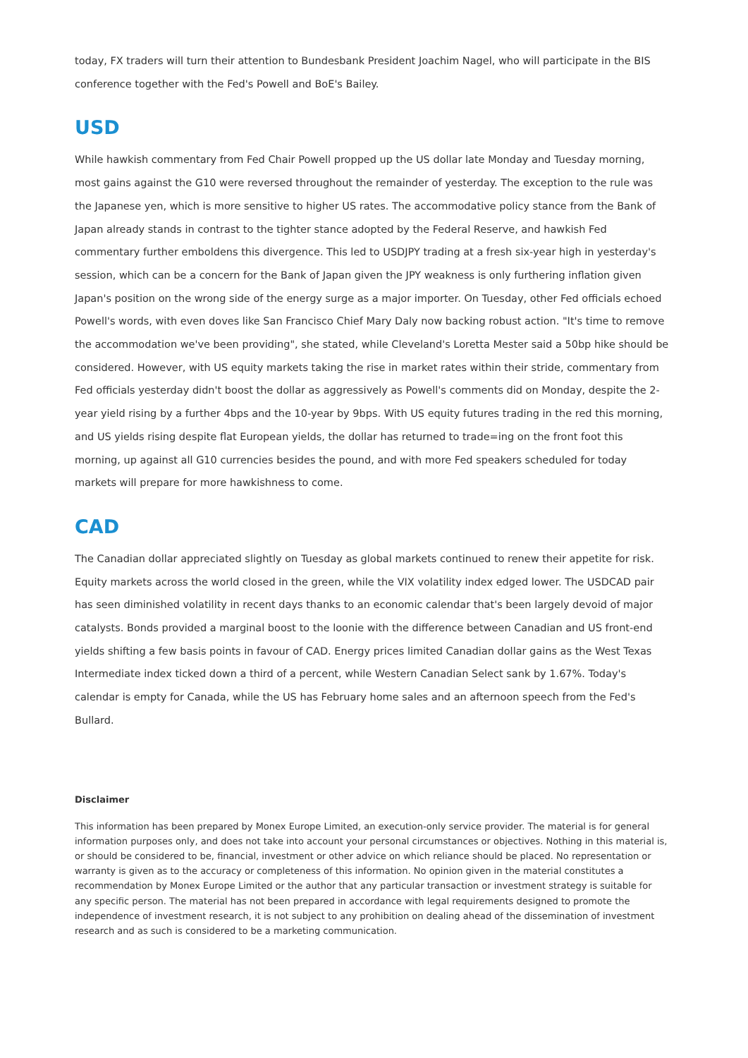today, FX traders will turn their attention to Bundesbank President Joachim Nagel, who will participate in the BIS conference together with the Fed's Powell and BoE's Bailey.
USD
While hawkish commentary from Fed Chair Powell propped up the US dollar late Monday and Tuesday morning, most gains against the G10 were reversed throughout the remainder of yesterday. The exception to the rule was the Japanese yen, which is more sensitive to higher US rates. The accommodative policy stance from the Bank of Japan already stands in contrast to the tighter stance adopted by the Federal Reserve, and hawkish Fed commentary further emboldens this divergence. This led to USDJPY trading at a fresh six-year high in yesterday's session, which can be a concern for the Bank of Japan given the JPY weakness is only furthering inflation given Japan's position on the wrong side of the energy surge as a major importer. On Tuesday, other Fed officials echoed Powell's words, with even doves like San Francisco Chief Mary Daly now backing robust action. "It's time to remove the accommodation we've been providing", she stated, while Cleveland's Loretta Mester said a 50bp hike should be considered. However, with US equity markets taking the rise in market rates within their stride, commentary from Fed officials yesterday didn't boost the dollar as aggressively as Powell's comments did on Monday, despite the 2-year yield rising by a further 4bps and the 10-year by 9bps. With US equity futures trading in the red this morning, and US yields rising despite flat European yields, the dollar has returned to trade=ing on the front foot this morning, up against all G10 currencies besides the pound, and with more Fed speakers scheduled for today markets will prepare for more hawkishness to come.
CAD
The Canadian dollar appreciated slightly on Tuesday as global markets continued to renew their appetite for risk. Equity markets across the world closed in the green, while the VIX volatility index edged lower. The USDCAD pair has seen diminished volatility in recent days thanks to an economic calendar that's been largely devoid of major catalysts. Bonds provided a marginal boost to the loonie with the difference between Canadian and US front-end yields shifting a few basis points in favour of CAD. Energy prices limited Canadian dollar gains as the West Texas Intermediate index ticked down a third of a percent, while Western Canadian Select sank by 1.67%. Today's calendar is empty for Canada, while the US has February home sales and an afternoon speech from the Fed's Bullard.
Disclaimer
This information has been prepared by Monex Europe Limited, an execution-only service provider. The material is for general information purposes only, and does not take into account your personal circumstances or objectives. Nothing in this material is, or should be considered to be, financial, investment or other advice on which reliance should be placed. No representation or warranty is given as to the accuracy or completeness of this information. No opinion given in the material constitutes a recommendation by Monex Europe Limited or the author that any particular transaction or investment strategy is suitable for any specific person. The material has not been prepared in accordance with legal requirements designed to promote the independence of investment research, it is not subject to any prohibition on dealing ahead of the dissemination of investment research and as such is considered to be a marketing communication.